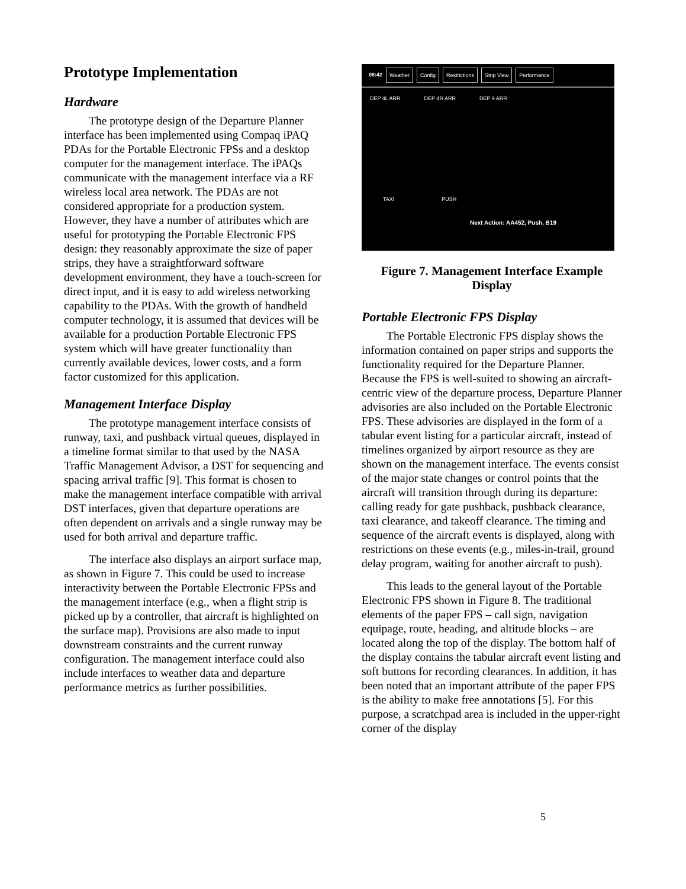Prototype Implementation
Hardware
The prototype design of the Departure Planner interface has been implemented using Compaq iPAQ PDAs for the Portable Electronic FPSs and a desktop computer for the management interface. The iPAQs communicate with the management interface via a RF wireless local area network. The PDAs are not considered appropriate for a production system. However, they have a number of attributes which are useful for prototyping the Portable Electronic FPS design: they reasonably approximate the size of paper strips, they have a straightforward software development environment, they have a touch-screen for direct input, and it is easy to add wireless networking capability to the PDAs. With the growth of handheld computer technology, it is assumed that devices will be available for a production Portable Electronic FPS system which will have greater functionality than currently available devices, lower costs, and a form factor customized for this application.
Management Interface Display
The prototype management interface consists of runway, taxi, and pushback virtual queues, displayed in a timeline format similar to that used by the NASA Traffic Management Advisor, a DST for sequencing and spacing arrival traffic [9]. This format is chosen to make the management interface compatible with arrival DST interfaces, given that departure operations are often dependent on arrivals and a single runway may be used for both arrival and departure traffic.
The interface also displays an airport surface map, as shown in Figure 7. This could be used to increase interactivity between the Portable Electronic FPSs and the management interface (e.g., when a flight strip is picked up by a controller, that aircraft is highlighted on the surface map). Provisions are also made to input downstream constraints and the current runway configuration. The management interface could also include interfaces to weather data and departure performance metrics as further possibilities.
08:42 Weather Config Restrictions Strip View Performance
DEP 4L ARR DEP 4R ARR DEP 9 ARR
TAXI PUSH
Next Action: AA452, Push, B19
Figure 7. Management Interface Example Display
Portable Electronic FPS Display
The Portable Electronic FPS display shows the information contained on paper strips and supports the functionality required for the Departure Planner. Because the FPS is well-suited to showing an aircraft-centric view of the departure process, Departure Planner advisories are also included on the Portable Electronic FPS. These advisories are displayed in the form of a tabular event listing for a particular aircraft, instead of timelines organized by airport resource as they are shown on the management interface. The events consist of the major state changes or control points that the aircraft will transition through during its departure: calling ready for gate pushback, pushback clearance, taxi clearance, and takeoff clearance. The timing and sequence of the aircraft events is displayed, along with restrictions on these events (e.g., miles-in-trail, ground delay program, waiting for another aircraft to push).
This leads to the general layout of the Portable Electronic FPS shown in Figure 8. The traditional elements of the paper FPS – call sign, navigation equipage, route, heading, and altitude blocks – are located along the top of the display. The bottom half of the display contains the tabular aircraft event listing and soft buttons for recording clearances. In addition, it has been noted that an important attribute of the paper FPS is the ability to make free annotations [5]. For this purpose, a scratchpad area is included in the upper-right corner of the display
5